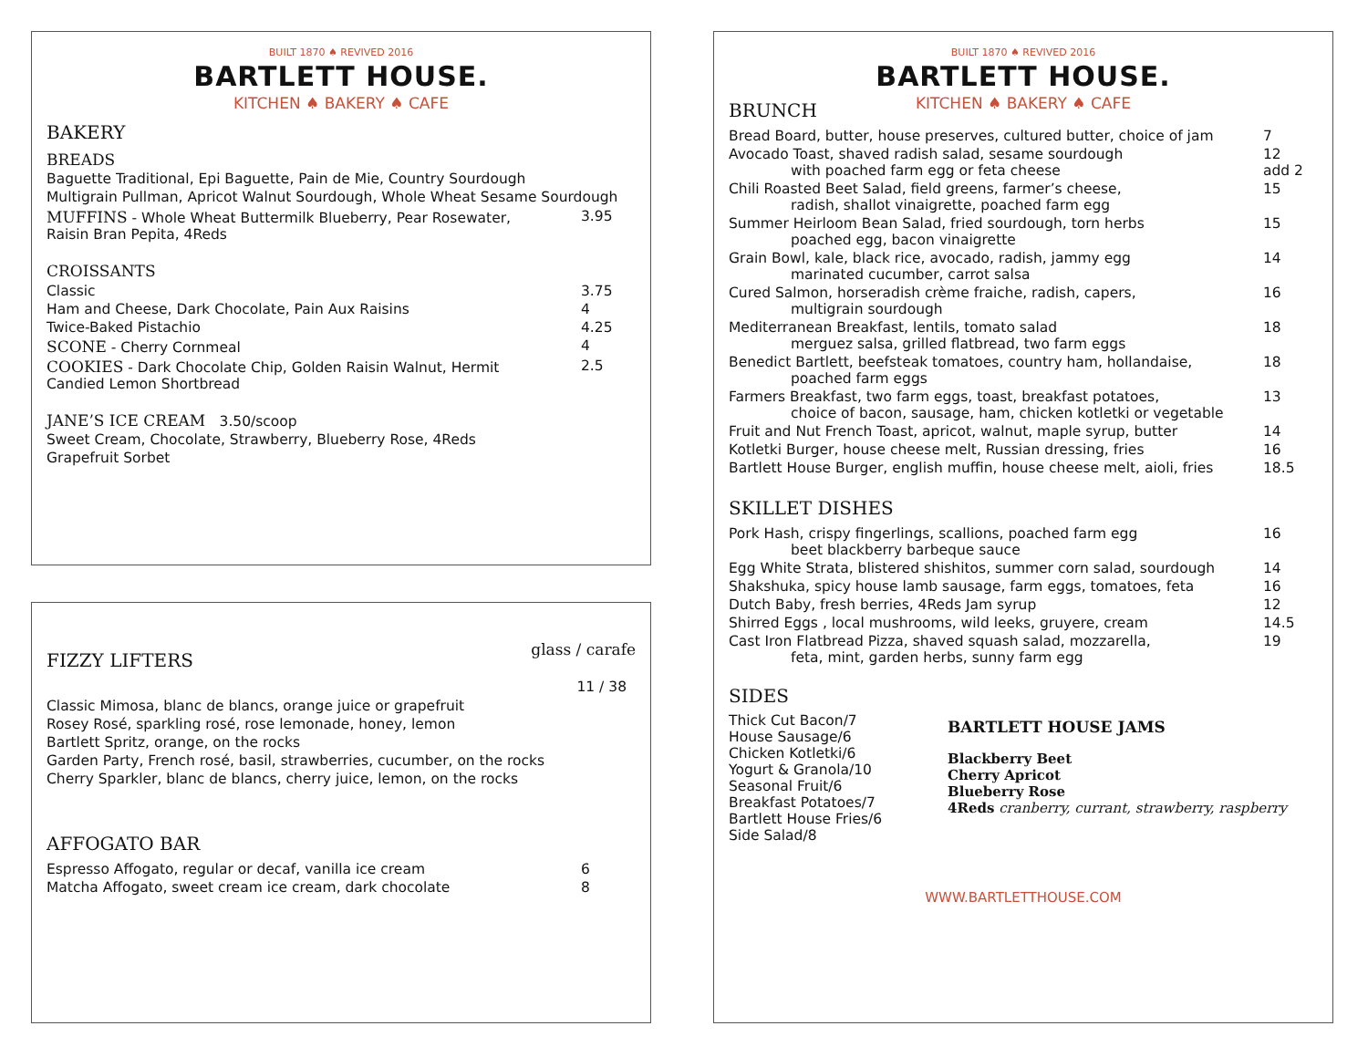BUILT 1870 ♠ REVIVED 2016
BARTLETT HOUSE.
KITCHEN ♠ BAKERY ♠ CAFE
BAKERY
BREADS
Baguette Traditional, Epi Baguette, Pain de Mie, Country Sourdough
Multigrain Pullman, Apricot Walnut Sourdough, Whole Wheat Sesame Sourdough
| MUFFINS - Whole Wheat Buttermilk Blueberry, Pear Rosewater, Raisin Bran Pepita, 4Reds | 3.95 |
CROISSANTS
| Classic | 3.75 |
| Ham and Cheese, Dark Chocolate, Pain Aux Raisins | 4 |
| Twice-Baked Pistachio | 4.25 |
| SCONE - Cherry Cornmeal | 4 |
| COOKIES - Dark Chocolate Chip, Golden Raisin Walnut, Hermit Candied Lemon Shortbread | 2.5 |
JANE’S ICE CREAM 3.50/scoop
Sweet Cream, Chocolate, Strawberry, Blueberry Rose, 4Reds
Grapefruit Sorbet
| FIZZY LIFTERS | glass / carafe |
| | 11 / 38 |
Classic Mimosa, blanc de blancs, orange juice or grapefruit
Rosey Rosé, sparkling rosé, rose lemonade, honey, lemon
Bartlett Spritz, orange, on the rocks
Garden Party, French rosé, basil, strawberries, cucumber, on the rocks
Cherry Sparkler, blanc de blancs, cherry juice, lemon, on the rocks
AFFOGATO BAR
| Espresso Affogato, regular or decaf, vanilla ice cream | 6 |
| Matcha Affogato, sweet cream ice cream, dark chocolate | 8 |
BUILT 1870 ♠ REVIVED 2016
BARTLETT HOUSE.
KITCHEN ♠ BAKERY ♠ CAFE
BRUNCH
| Bread Board, butter, house preserves, cultured butter, choice of jam | 7 |
| Avocado Toast, shaved radish salad, sesame sourdough with poached farm egg or feta cheese | 12 add 2 |
| Chili Roasted Beet Salad, field greens, farmer’s cheese, radish, shallot vinaigrette, poached farm egg | 15 |
| Summer Heirloom Bean Salad, fried sourdough, torn herbs poached egg, bacon vinaigrette | 15 |
| Grain Bowl, kale, black rice, avocado, radish, jammy egg marinated cucumber, carrot salsa | 14 |
| Cured Salmon, horseradish crème fraiche, radish, capers, multigrain sourdough | 16 |
| Mediterranean Breakfast, lentils, tomato salad merguez salsa, grilled flatbread, two farm eggs | 18 |
| Benedict Bartlett, beefsteak tomatoes, country ham, hollandaise, poached farm eggs | 18 |
| Farmers Breakfast, two farm eggs, toast, breakfast potatoes, choice of bacon, sausage, ham, chicken kotletki or vegetable | 13 |
| Fruit and Nut French Toast, apricot, walnut, maple syrup, butter | 14 |
| Kotletki Burger, house cheese melt, Russian dressing, fries | 16 |
| Bartlett House Burger, english muffin, house cheese melt, aioli, fries | 18.5 |
SKILLET DISHES
| Pork Hash, crispy fingerlings, scallions, poached farm egg beet blackberry barbeque sauce | 16 |
| Egg White Strata, blistered shishitos, summer corn salad, sourdough | 14 |
| Shakshuka, spicy house lamb sausage, farm eggs, tomatoes, feta | 16 |
| Dutch Baby, fresh berries, 4Reds Jam syrup | 12 |
| Shirred Eggs , local mushrooms, wild leeks, gruyere, cream | 14.5 |
| Cast Iron Flatbread Pizza, shaved squash salad, mozzarella, feta, mint, garden herbs, sunny farm egg | 19 |
SIDES
Thick Cut Bacon/7
House Sausage/6
Chicken Kotletki/6
Yogurt & Granola/10
Seasonal Fruit/6
Breakfast Potatoes/7
Bartlett House Fries/6
Side Salad/8
BARTLETT HOUSE JAMS
Blackberry Beet
Cherry Apricot
Blueberry Rose
4Reds cranberry, currant, strawberry, raspberry
WWW.BARTLETTHOUSE.COM